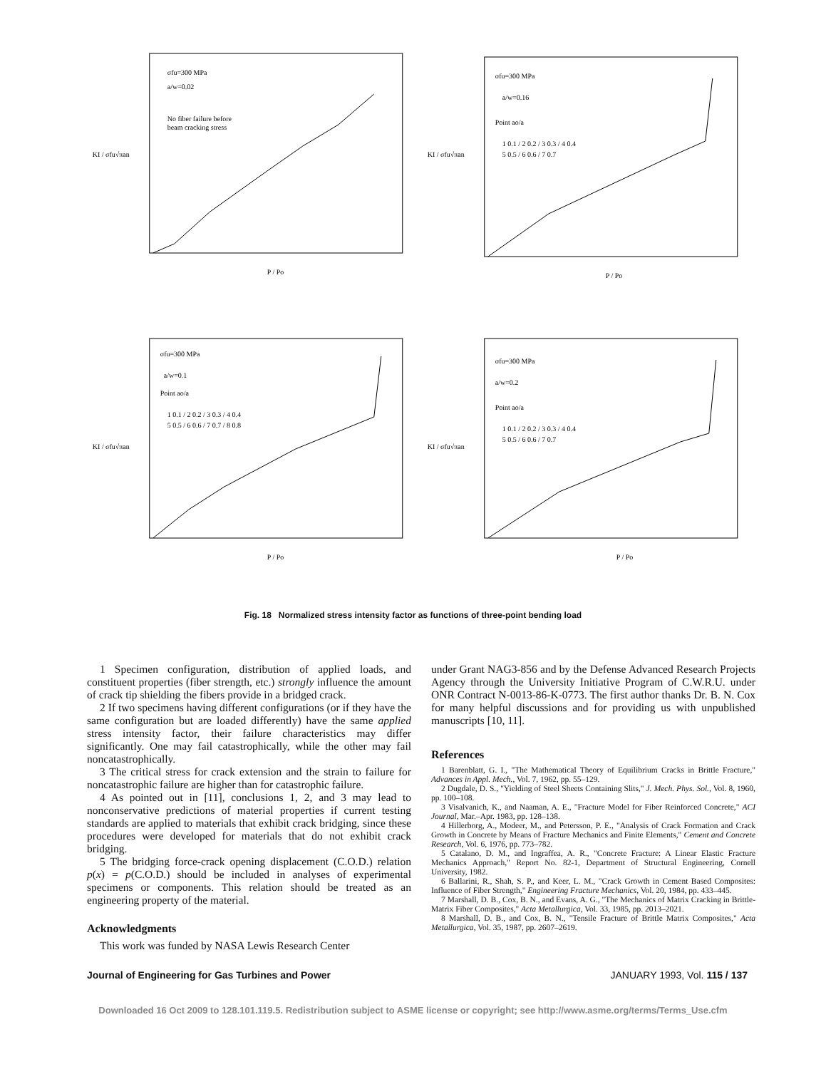σfu=300 MPa
a/w=0.02
No fiber failure before
beam cracking stress
KI / σfu√πan
P / Po
σfu=300 MPa
a/w=0.16
Point ao/a
1 0.1 / 2 0.2 / 3 0.3 / 4 0.4
5 0.5 / 6 0.6 / 7 0.7
KI / σfu√πan
P / Po
σfu=300 MPa
a/w=0.1
Point ao/a
1 0.1 / 2 0.2 / 3 0.3 / 4 0.4
5 0.5 / 6 0.6 / 7 0.7 / 8 0.8
KI / σfu√πan
P / Po
σfu=300 MPa
a/w=0.2
Point ao/a
1 0.1 / 2 0.2 / 3 0.3 / 4 0.4
5 0.5 / 6 0.6 / 7 0.7
KI / σfu√πan
P / Po
Fig. 18 Normalized stress intensity factor as functions of three-point bending load
1 Specimen configuration, distribution of applied loads, and constituent properties (fiber strength, etc.) strongly influence the amount of crack tip shielding the fibers provide in a bridged crack.
2 If two specimens having different configurations (or if they have the same configuration but are loaded differently) have the same applied stress intensity factor, their failure characteristics may differ significantly. One may fail catastrophically, while the other may fail noncatastrophically.
3 The critical stress for crack extension and the strain to failure for noncatastrophic failure are higher than for catastrophic failure.
4 As pointed out in [11], conclusions 1, 2, and 3 may lead to nonconservative predictions of material properties if current testing standards are applied to materials that exhibit crack bridging, since these procedures were developed for materials that do not exhibit crack bridging.
5 The bridging force-crack opening displacement (C.O.D.) relation p(x) = p(C.O.D.) should be included in analyses of experimental specimens or components. This relation should be treated as an engineering property of the material.
Acknowledgments
This work was funded by NASA Lewis Research Center
under Grant NAG3-856 and by the Defense Advanced Research Projects Agency through the University Initiative Program of C.W.R.U. under ONR Contract N-0013-86-K-0773. The first author thanks Dr. B. N. Cox for many helpful discussions and for providing us with unpublished manuscripts [10, 11].
References
1 Barenblatt, G. I., "The Mathematical Theory of Equilibrium Cracks in Brittle Fracture," Advances in Appl. Mech., Vol. 7, 1962, pp. 55–129.
2 Dugdale, D. S., "Yielding of Steel Sheets Containing Slits," J. Mech. Phys. Sol., Vol. 8, 1960, pp. 100–108.
3 Visalvanich, K., and Naaman, A. E., "Fracture Model for Fiber Reinforced Concrete," ACI Journal, Mar.–Apr. 1983, pp. 128–138.
4 Hillerborg, A., Modeer, M., and Petersson, P. E., "Analysis of Crack Formation and Crack Growth in Concrete by Means of Fracture Mechanics and Finite Elements," Cement and Concrete Research, Vol. 6, 1976, pp. 773–782.
5 Catalano, D. M., and Ingraffea, A. R., "Concrete Fracture: A Linear Elastic Fracture Mechanics Approach," Report No. 82-1, Department of Structural Engineering, Cornell University, 1982.
6 Ballarini, R., Shah, S. P., and Keer, L. M., "Crack Growth in Cement Based Composites: Influence of Fiber Strength," Engineering Fracture Mechanics, Vol. 20, 1984, pp. 433–445.
7 Marshall, D. B., Cox, B. N., and Evans, A. G., "The Mechanics of Matrix Cracking in Brittle-Matrix Fiber Composites," Acta Metallurgica, Vol. 33, 1985, pp. 2013–2021.
8 Marshall, D. B., and Cox, B. N., "Tensile Fracture of Brittle Matrix Composites," Acta Metallurgica, Vol. 35, 1987, pp. 2607–2619.
Journal of Engineering for Gas Turbines and Power JANUARY 1993, Vol. 115 / 137
Downloaded 16 Oct 2009 to 128.101.119.5. Redistribution subject to ASME license or copyright; see http://www.asme.org/terms/Terms_Use.cfm